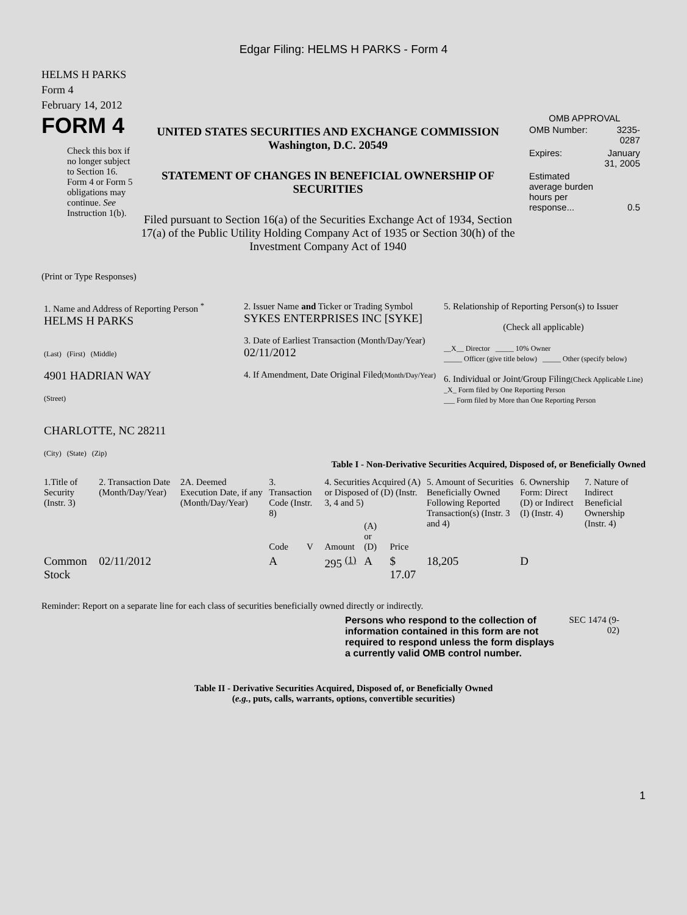Edgar Filing: HELMS H PARKS - Form 4
HELMS H PARKS
Form 4
February 14, 2012
FORM 4
Check this box if no longer subject to Section 16. Form 4 or Form 5 obligations may continue. See Instruction 1(b).
UNITED STATES SECURITIES AND EXCHANGE COMMISSION
Washington, D.C. 20549
STATEMENT OF CHANGES IN BENEFICIAL OWNERSHIP OF SECURITIES
Filed pursuant to Section 16(a) of the Securities Exchange Act of 1934, Section 17(a) of the Public Utility Holding Company Act of 1935 or Section 30(h) of the Investment Company Act of 1940
OMB APPROVAL
| OMB Number: | 3235-0287 |
| Expires: | January 31, 2005 |
| Estimated average burden hours per response... | 0.5 |
(Print or Type Responses)
| 1. Name and Address of Reporting Person <sup>*</sup> HELMS H PARKS (Last) (First) (Middle) 4901 HADRIAN WAY (Street) CHARLOTTE, NC 28211 (City) (State) (Zip) | 2. Issuer Name and Ticker or Trading Symbol SYKES ENTERPRISES INC [SYKE] 3. Date of Earliest Transaction (Month/Day/Year) 02/11/2012 4. If Amendment, Date Original Filed (Month/Day/Year) | 5. Relationship of Reporting Person(s) to Issuer (Check all applicable) __X__ Director _____ 10% Owner _____ Officer (give title below) _____ Other (specify below) 6. Individual or Joint/Group Filing (Check Applicable Line) _X_ Form filed by One Reporting Person ___ Form filed by More than One Reporting Person |
Table I - Non-Derivative Securities Acquired, Disposed of, or Beneficially Owned
| 1.Title of Security (Instr. 3) | 2. Transaction Date (Month/Day/Year) | 2A. Deemed Execution Date, if any (Month/Day/Year) | 3. Transaction Code (Instr. 8) | | 4. Securities Acquired (A) or Disposed of (D) (Instr. 3, 4 and 5) | | | 5. Amount of Securities Beneficially Owned Following Reported Transaction(s) (Instr. 3 and 4) | 6. Ownership Form: Direct (D) or Indirect (I) (Instr. 4) | 7. Nature of Indirect Beneficial Ownership (Instr. 4) |
| --- | --- | --- | --- | --- | --- | --- | --- | --- | --- | --- |
| | | | Code | V | Amount | (A) or (D) | Price | | | |
| Common Stock | 02/11/2012 | | A | | 295 <sup>(1)</sup> | A | $ 17.07 | 18,205 | D | |
Reminder: Report on a separate line for each class of securities beneficially owned directly or indirectly.
Persons who respond to the collection of information contained in this form are not required to respond unless the form displays a currently valid OMB control number.
SEC 1474 (9-02)
Table II - Derivative Securities Acquired, Disposed of, or Beneficially Owned
(e.g., puts, calls, warrants, options, convertible securities)
1